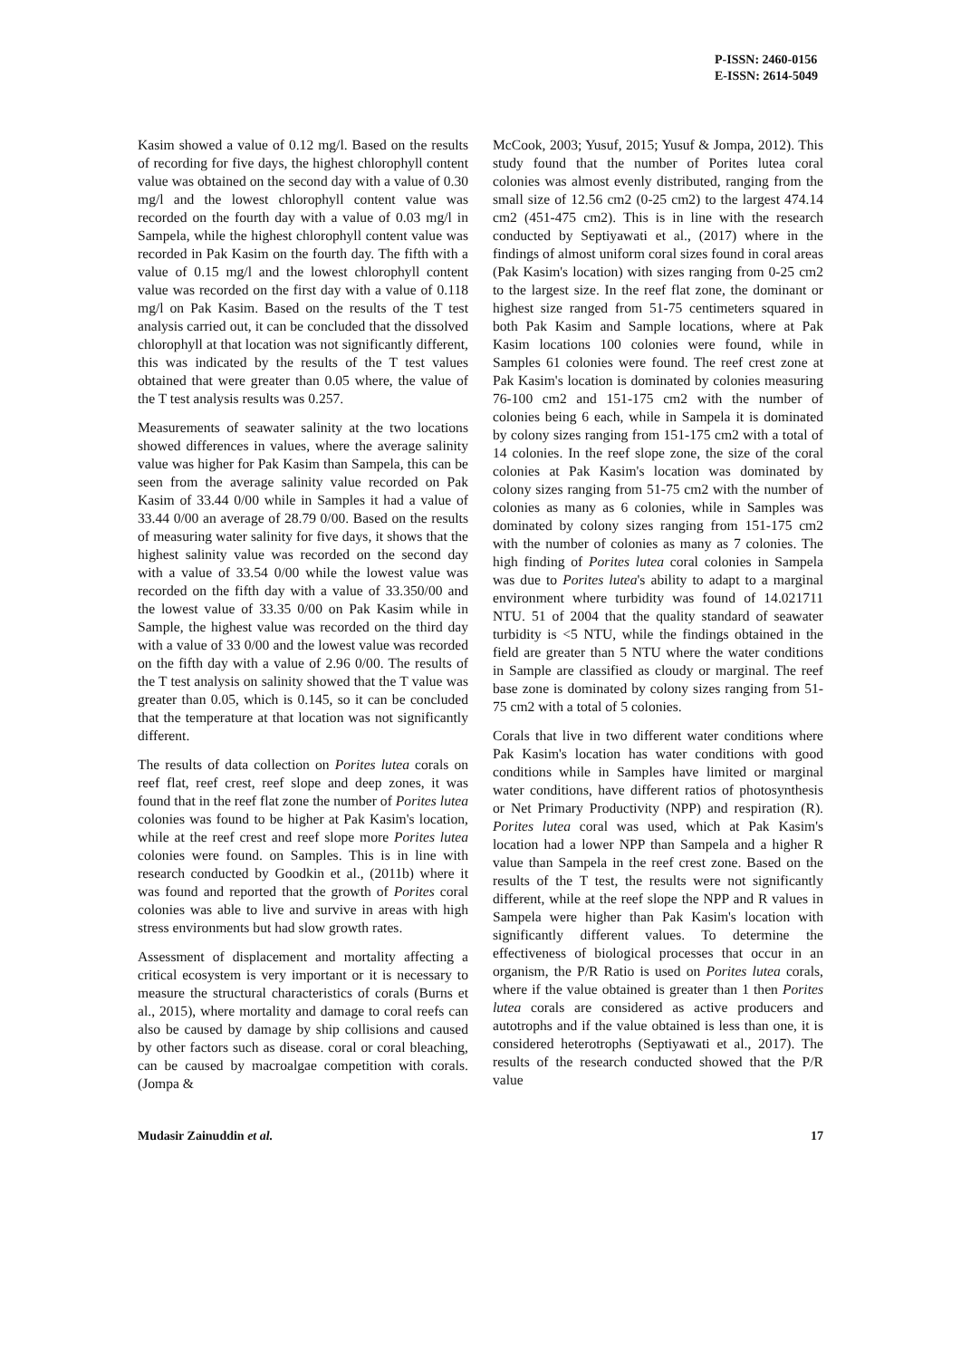P-ISSN: 2460-0156
E-ISSN: 2614-5049
Kasim showed a value of 0.12 mg/l. Based on the results of recording for five days, the highest chlorophyll content value was obtained on the second day with a value of 0.30 mg/l and the lowest chlorophyll content value was recorded on the fourth day with a value of 0.03 mg/l in Sampela, while the highest chlorophyll content value was recorded in Pak Kasim on the fourth day. The fifth with a value of 0.15 mg/l and the lowest chlorophyll content value was recorded on the first day with a value of 0.118 mg/l on Pak Kasim. Based on the results of the T test analysis carried out, it can be concluded that the dissolved chlorophyll at that location was not significantly different, this was indicated by the results of the T test values obtained that were greater than 0.05 where, the value of the T test analysis results was 0.257.
Measurements of seawater salinity at the two locations showed differences in values, where the average salinity value was higher for Pak Kasim than Sampela, this can be seen from the average salinity value recorded on Pak Kasim of 33.44 0/00 while in Samples it had a value of 33.44 0/00 an average of 28.79 0/00. Based on the results of measuring water salinity for five days, it shows that the highest salinity value was recorded on the second day with a value of 33.54 0/00 while the lowest value was recorded on the fifth day with a value of 33.350/00 and the lowest value of 33.35 0/00 on Pak Kasim while in Sample, the highest value was recorded on the third day with a value of 33 0/00 and the lowest value was recorded on the fifth day with a value of 2.96 0/00. The results of the T test analysis on salinity showed that the T value was greater than 0.05, which is 0.145, so it can be concluded that the temperature at that location was not significantly different.
The results of data collection on Porites lutea corals on reef flat, reef crest, reef slope and deep zones, it was found that in the reef flat zone the number of Porites lutea colonies was found to be higher at Pak Kasim's location, while at the reef crest and reef slope more Porites lutea colonies were found. on Samples. This is in line with research conducted by Goodkin et al., (2011b) where it was found and reported that the growth of Porites coral colonies was able to live and survive in areas with high stress environments but had slow growth rates.
Assessment of displacement and mortality affecting a critical ecosystem is very important or it is necessary to measure the structural characteristics of corals (Burns et al., 2015), where mortality and damage to coral reefs can also be caused by damage by ship collisions and caused by other factors such as disease. coral or coral bleaching, can be caused by macroalgae competition with corals. (Jompa &
McCook, 2003; Yusuf, 2015; Yusuf & Jompa, 2012). This study found that the number of Porites lutea coral colonies was almost evenly distributed, ranging from the small size of 12.56 cm2 (0-25 cm2) to the largest 474.14 cm2 (451-475 cm2). This is in line with the research conducted by Septiyawati et al., (2017) where in the findings of almost uniform coral sizes found in coral areas (Pak Kasim's location) with sizes ranging from 0-25 cm2 to the largest size. In the reef flat zone, the dominant or highest size ranged from 51-75 centimeters squared in both Pak Kasim and Sample locations, where at Pak Kasim locations 100 colonies were found, while in Samples 61 colonies were found. The reef crest zone at Pak Kasim's location is dominated by colonies measuring 76-100 cm2 and 151-175 cm2 with the number of colonies being 6 each, while in Sampela it is dominated by colony sizes ranging from 151-175 cm2 with a total of 14 colonies. In the reef slope zone, the size of the coral colonies at Pak Kasim's location was dominated by colony sizes ranging from 51-75 cm2 with the number of colonies as many as 6 colonies, while in Samples was dominated by colony sizes ranging from 151-175 cm2 with the number of colonies as many as 7 colonies. The high finding of Porites lutea coral colonies in Sampela was due to Porites lutea's ability to adapt to a marginal environment where turbidity was found of 14.021711 NTU. 51 of 2004 that the quality standard of seawater turbidity is <5 NTU, while the findings obtained in the field are greater than 5 NTU where the water conditions in Sample are classified as cloudy or marginal. The reef base zone is dominated by colony sizes ranging from 51-75 cm2 with a total of 5 colonies.
Corals that live in two different water conditions where Pak Kasim's location has water conditions with good conditions while in Samples have limited or marginal water conditions, have different ratios of photosynthesis or Net Primary Productivity (NPP) and respiration (R). Porites lutea coral was used, which at Pak Kasim's location had a lower NPP than Sampela and a higher R value than Sampela in the reef crest zone. Based on the results of the T test, the results were not significantly different, while at the reef slope the NPP and R values in Sampela were higher than Pak Kasim's location with significantly different values. To determine the effectiveness of biological processes that occur in an organism, the P/R Ratio is used on Porites lutea corals, where if the value obtained is greater than 1 then Porites lutea corals are considered as active producers and autotrophs and if the value obtained is less than one, it is considered heterotrophs (Septiyawati et al., 2017). The results of the research conducted showed that the P/R value
Mudasir Zainuddin et al. 17